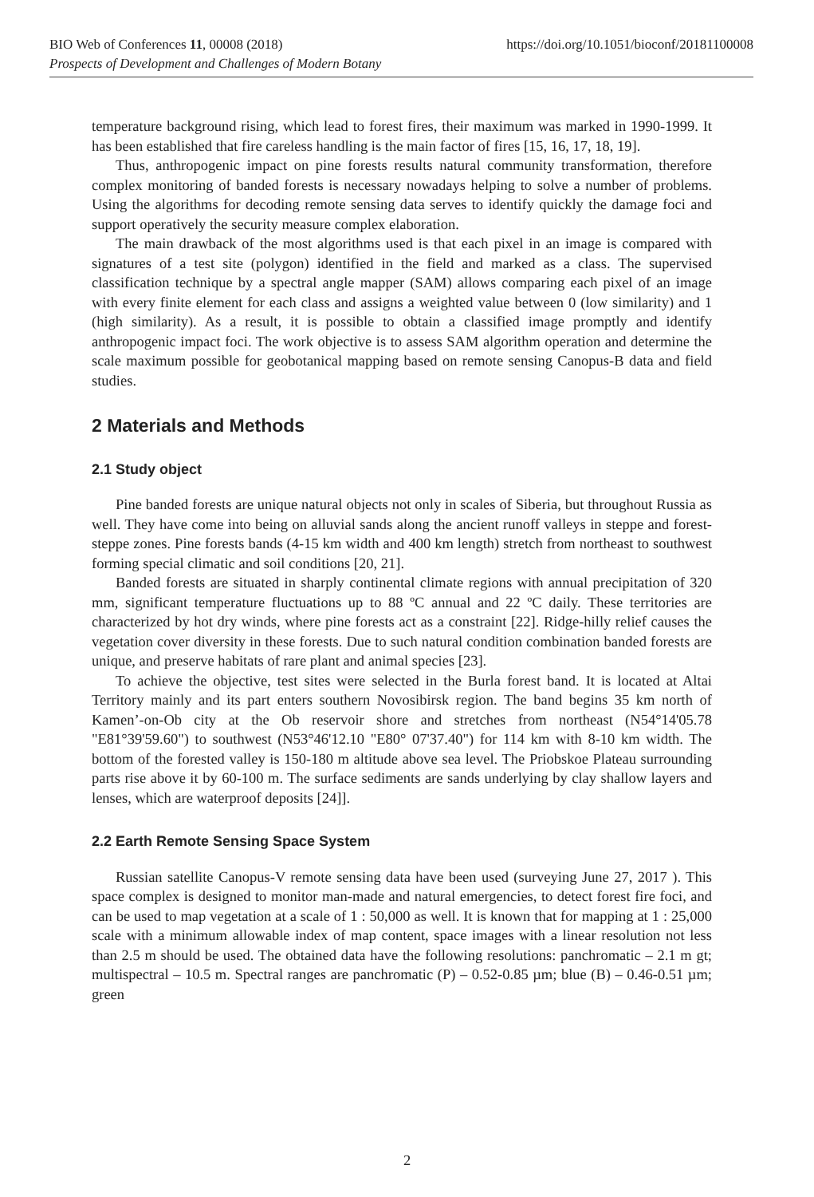BIO Web of Conferences 11, 00008 (2018) https://doi.org/10.1051/bioconf/20181100008
Prospects of Development and Challenges of Modern Botany
temperature background rising, which lead to forest fires, their maximum was marked in 1990-1999. It has been established that fire careless handling is the main factor of fires [15, 16, 17, 18, 19].
Thus, anthropogenic impact on pine forests results natural community transformation, therefore complex monitoring of banded forests is necessary nowadays helping to solve a number of problems. Using the algorithms for decoding remote sensing data serves to identify quickly the damage foci and support operatively the security measure complex elaboration.
The main drawback of the most algorithms used is that each pixel in an image is compared with signatures of a test site (polygon) identified in the field and marked as a class. The supervised classification technique by a spectral angle mapper (SAM) allows comparing each pixel of an image with every finite element for each class and assigns a weighted value between 0 (low similarity) and 1 (high similarity). As a result, it is possible to obtain a classified image promptly and identify anthropogenic impact foci. The work objective is to assess SAM algorithm operation and determine the scale maximum possible for geobotanical mapping based on remote sensing Canopus-B data and field studies.
2 Materials and Methods
2.1 Study object
Pine banded forests are unique natural objects not only in scales of Siberia, but throughout Russia as well. They have come into being on alluvial sands along the ancient runoff valleys in steppe and forest-steppe zones. Pine forests bands (4-15 km width and 400 km length) stretch from northeast to southwest forming special climatic and soil conditions [20, 21].
Banded forests are situated in sharply continental climate regions with annual precipitation of 320 mm, significant temperature fluctuations up to 88 ºC annual and 22 ºC daily. These territories are characterized by hot dry winds, where pine forests act as a constraint [22]. Ridge-hilly relief causes the vegetation cover diversity in these forests. Due to such natural condition combination banded forests are unique, and preserve habitats of rare plant and animal species [23].
To achieve the objective, test sites were selected in the Burla forest band. It is located at Altai Territory mainly and its part enters southern Novosibirsk region. The band begins 35 km north of Kamen’-on-Ob city at the Ob reservoir shore and stretches from northeast (N54°14'05.78 "E81°39'59.60") to southwest (N53°46'12.10 "E80° 07'37.40") for 114 km with 8-10 km width. The bottom of the forested valley is 150-180 m altitude above sea level. The Priobskoe Plateau surrounding parts rise above it by 60-100 m. The surface sediments are sands underlying by clay shallow layers and lenses, which are waterproof deposits [24]].
2.2 Earth Remote Sensing Space System
Russian satellite Canopus-V remote sensing data have been used (surveying June 27, 2017 ). This space complex is designed to monitor man-made and natural emergencies, to detect forest fire foci, and can be used to map vegetation at a scale of 1 : 50,000 as well. It is known that for mapping at 1 : 25,000 scale with a minimum allowable index of map content, space images with a linear resolution not less than 2.5 m should be used. The obtained data have the following resolutions: panchromatic – 2.1 m gt; multispectral – 10.5 m. Spectral ranges are panchromatic (P) – 0.52-0.85 µm; blue (B) – 0.46-0.51 µm; green
2